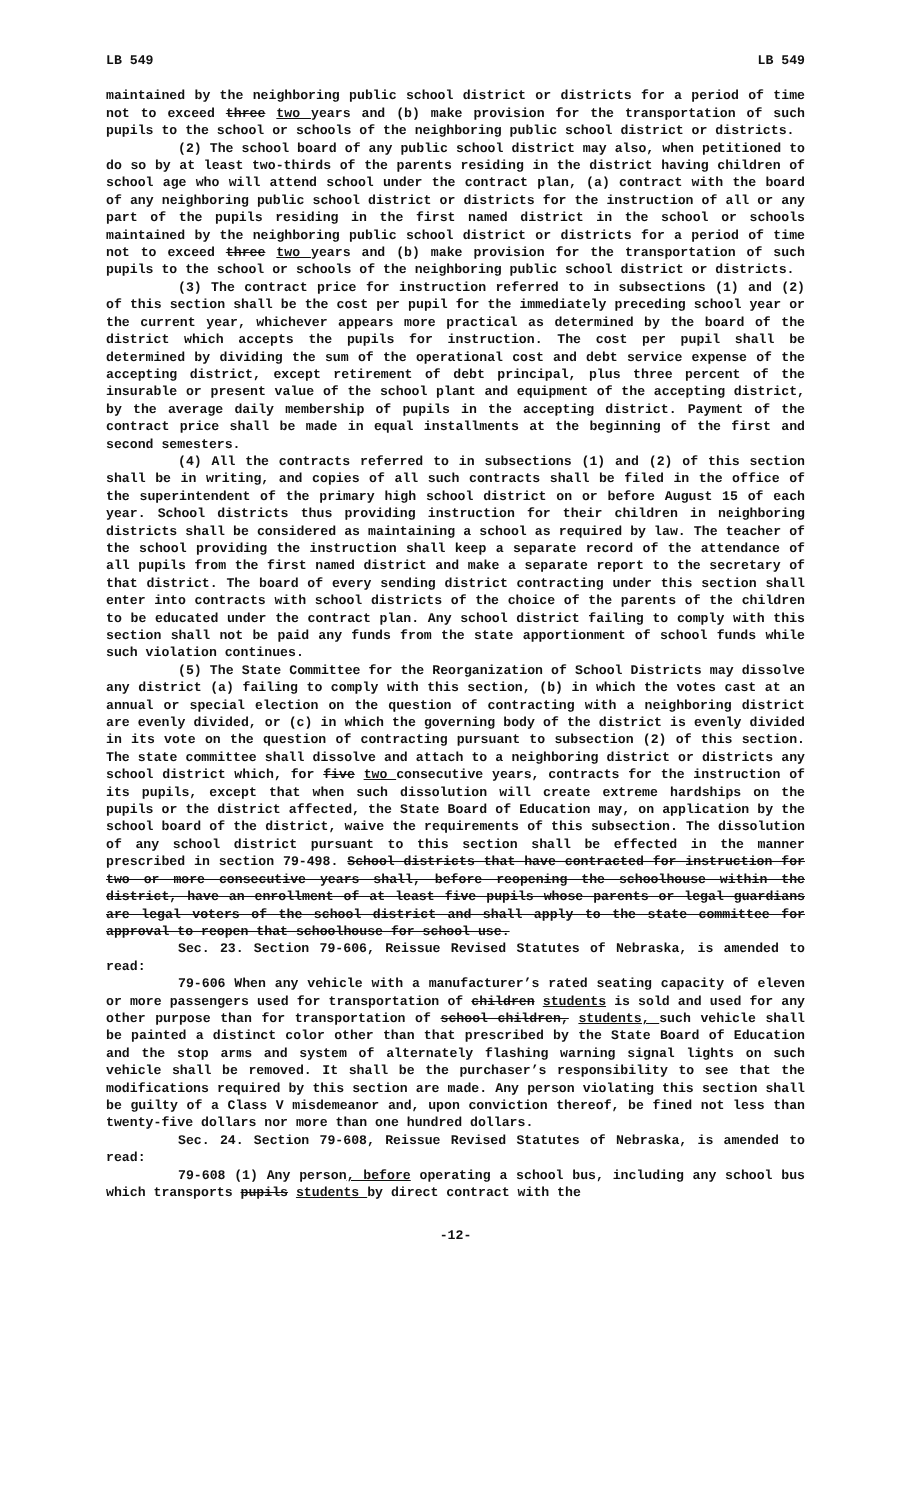LB 549 LB 549
maintained by the neighboring public school district or districts for a period of time not to exceed three two years and (b) make provision for the transportation of such pupils to the school or schools of the neighboring public school district or districts.
(2) The school board of any public school district may also, when petitioned to do so by at least two-thirds of the parents residing in the district having children of school age who will attend school under the contract plan, (a) contract with the board of any neighboring public school district or districts for the instruction of all or any part of the pupils residing in the first named district in the school or schools maintained by the neighboring public school district or districts for a period of time not to exceed three two years and (b) make provision for the transportation of such pupils to the school or schools of the neighboring public school district or districts.
(3) The contract price for instruction referred to in subsections (1) and (2) of this section shall be the cost per pupil for the immediately preceding school year or the current year, whichever appears more practical as determined by the board of the district which accepts the pupils for instruction. The cost per pupil shall be determined by dividing the sum of the operational cost and debt service expense of the accepting district, except retirement of debt principal, plus three percent of the insurable or present value of the school plant and equipment of the accepting district, by the average daily membership of pupils in the accepting district. Payment of the contract price shall be made in equal installments at the beginning of the first and second semesters.
(4) All the contracts referred to in subsections (1) and (2) of this section shall be in writing, and copies of all such contracts shall be filed in the office of the superintendent of the primary high school district on or before August 15 of each year. School districts thus providing instruction for their children in neighboring districts shall be considered as maintaining a school as required by law. The teacher of the school providing the instruction shall keep a separate record of the attendance of all pupils from the first named district and make a separate report to the secretary of that district. The board of every sending district contracting under this section shall enter into contracts with school districts of the choice of the parents of the children to be educated under the contract plan. Any school district failing to comply with this section shall not be paid any funds from the state apportionment of school funds while such violation continues.
(5) The State Committee for the Reorganization of School Districts may dissolve any district (a) failing to comply with this section, (b) in which the votes cast at an annual or special election on the question of contracting with a neighboring district are evenly divided, or (c) in which the governing body of the district is evenly divided in its vote on the question of contracting pursuant to subsection (2) of this section. The state committee shall dissolve and attach to a neighboring district or districts any school district which, for five two consecutive years, contracts for the instruction of its pupils, except that when such dissolution will create extreme hardships on the pupils or the district affected, the State Board of Education may, on application by the school board of the district, waive the requirements of this subsection. The dissolution of any school district pursuant to this section shall be effected in the manner prescribed in section 79-498. School districts that have contracted for instruction for two or more consecutive years shall, before reopening the schoolhouse within the district, have an enrollment of at least five pupils whose parents or legal guardians are legal voters of the school district and shall apply to the state committee for approval to reopen that schoolhouse for school use.
Sec. 23. Section 79-606, Reissue Revised Statutes of Nebraska, is amended to read:
79-606 When any vehicle with a manufacturer’s rated seating capacity of eleven or more passengers used for transportation of children students is sold and used for any other purpose than for transportation of school children, students, such vehicle shall be painted a distinct color other than that prescribed by the State Board of Education and the stop arms and system of alternately flashing warning signal lights on such vehicle shall be removed. It shall be the purchaser’s responsibility to see that the modifications required by this section are made. Any person violating this section shall be guilty of a Class V misdemeanor and, upon conviction thereof, be fined not less than twenty-five dollars nor more than one hundred dollars.
Sec. 24. Section 79-608, Reissue Revised Statutes of Nebraska, is amended to read:
79-608 (1) Any person, before operating a school bus, including any school bus which transports pupils students by direct contract with the
-12-